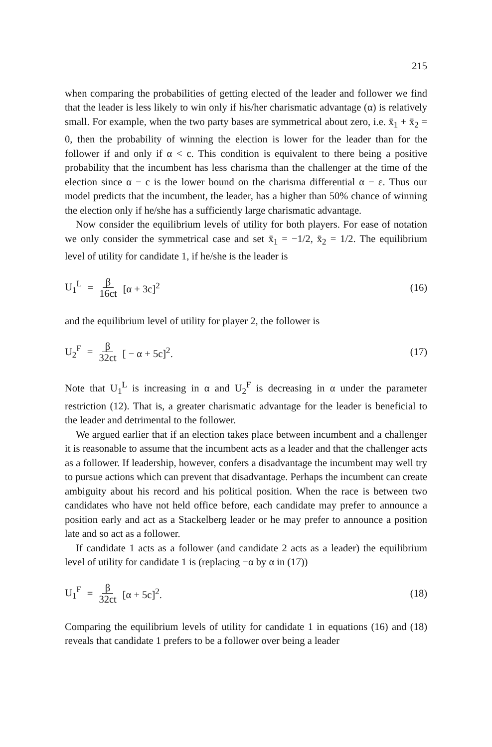215
when comparing the probabilities of getting elected of the leader and follower we find that the leader is less likely to win only if his/her charismatic advantage (α) is relatively small. For example, when the two party bases are symmetrical about zero, i.e. x̄<sub>1</sub> + x̄<sub>2</sub> = 0, then the probability of winning the election is lower for the leader than for the follower if and only if α < c. This condition is equivalent to there being a positive probability that the incumbent has less charisma than the challenger at the time of the election since α − c is the lower bound on the charisma differential α − ε. Thus our model predicts that the incumbent, the leader, has a higher than 50% chance of winning the election only if he/she has a sufficiently large charismatic advantage.
Now consider the equilibrium levels of utility for both players. For ease of notation we only consider the symmetrical case and set x̄<sub>1</sub> = −1/2, x̄<sub>2</sub> = 1/2. The equilibrium level of utility for candidate 1, if he/she is the leader is
U<sub>1</sub><sup>L</sup> = β 16ct [α + 3c]<sup>2</sup> (16)
and the equilibrium level of utility for player 2, the follower is
U<sub>2</sub><sup>F</sup> = β 32ct [ − α + 5c]<sup>2</sup>. (17)
Note that U<sub>1</sub><sup>L</sup> is increasing in α and U<sub>2</sub><sup>F</sup> is decreasing in α under the parameter restriction (12). That is, a greater charismatic advantage for the leader is beneficial to the leader and detrimental to the follower.
We argued earlier that if an election takes place between incumbent and a challenger it is reasonable to assume that the incumbent acts as a leader and that the challenger acts as a follower. If leadership, however, confers a disadvantage the incumbent may well try to pursue actions which can prevent that disadvantage. Perhaps the incumbent can create ambiguity about his record and his political position. When the race is between two candidates who have not held office before, each candidate may prefer to announce a position early and act as a Stackelberg leader or he may prefer to announce a position late and so act as a follower.
If candidate 1 acts as a follower (and candidate 2 acts as a leader) the equilibrium level of utility for candidate 1 is (replacing −α by α in (17))
U<sub>1</sub><sup>F</sup> = β 32ct [α + 5c]<sup>2</sup>. (18)
Comparing the equilibrium levels of utility for candidate 1 in equations (16) and (18) reveals that candidate 1 prefers to be a follower over being a leader